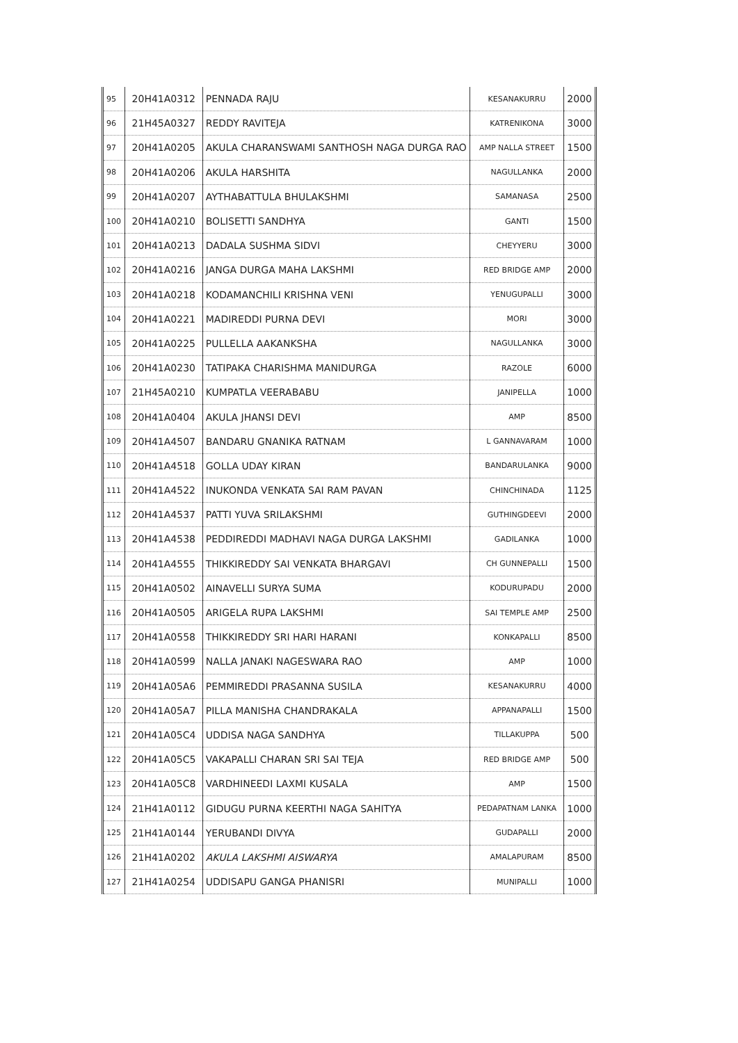| 95 | 20H41A0312 | PENNADA RAJU | KESANAKURRU | 2000 |
| 96 | 21H45A0327 | REDDY RAVITEJA | KATRENIKONA | 3000 |
| 97 | 20H41A0205 | AKULA CHARANSWAMI SANTHOSH NAGA DURGA RAO | AMP NALLA STREET | 1500 |
| 98 | 20H41A0206 | AKULA HARSHITA | NAGULLANKA | 2000 |
| 99 | 20H41A0207 | AYTHABATTULA BHULAKSHMI | SAMANASA | 2500 |
| 100 | 20H41A0210 | BOLISETTI SANDHYA | GANTI | 1500 |
| 101 | 20H41A0213 | DADALA SUSHMA SIDVI | CHEYYERU | 3000 |
| 102 | 20H41A0216 | JANGA DURGA MAHA LAKSHMI | RED BRIDGE AMP | 2000 |
| 103 | 20H41A0218 | KODAMANCHILI KRISHNA VENI | YENUGUPALLI | 3000 |
| 104 | 20H41A0221 | MADIREDDI PURNA DEVI | MORI | 3000 |
| 105 | 20H41A0225 | PULLELLA AAKANKSHA | NAGULLANKA | 3000 |
| 106 | 20H41A0230 | TATIPAKA CHARISHMA MANIDURGA | RAZOLE | 6000 |
| 107 | 21H45A0210 | KUMPATLA VEERABABU | JANIPELLA | 1000 |
| 108 | 20H41A0404 | AKULA JHANSI DEVI | AMP | 8500 |
| 109 | 20H41A4507 | BANDARU GNANIKA RATNAM | L GANNAVARAM | 1000 |
| 110 | 20H41A4518 | GOLLA UDAY KIRAN | BANDARULANKA | 9000 |
| 111 | 20H41A4522 | INUKONDA VENKATA SAI RAM PAVAN | CHINCHINADA | 1125 |
| 112 | 20H41A4537 | PATTI YUVA SRILAKSHMI | GUTHINGDEEVI | 2000 |
| 113 | 20H41A4538 | PEDDIREDDI MADHAVI NAGA DURGA LAKSHMI | GADILANKA | 1000 |
| 114 | 20H41A4555 | THIKKIREDDY SAI VENKATA BHARGAVI | CH GUNNEPALLI | 1500 |
| 115 | 20H41A0502 | AINAVELLI SURYA SUMA | KODURUPADU | 2000 |
| 116 | 20H41A0505 | ARIGELA RUPA LAKSHMI | SAI TEMPLE AMP | 2500 |
| 117 | 20H41A0558 | THIKKIREDDY SRI HARI HARANI | KONKAPALLI | 8500 |
| 118 | 20H41A0599 | NALLA JANAKI NAGESWARA RAO | AMP | 1000 |
| 119 | 20H41A05A6 | PEMMIREDDI PRASANNA SUSILA | KESANAKURRU | 4000 |
| 120 | 20H41A05A7 | PILLA MANISHA CHANDRAKALA | APPANAPALLI | 1500 |
| 121 | 20H41A05C4 | UDDISA NAGA SANDHYA | TILLAKUPPA | 500 |
| 122 | 20H41A05C5 | VAKAPALLI CHARAN SRI SAI TEJA | RED BRIDGE AMP | 500 |
| 123 | 20H41A05C8 | VARDHINEEDI LAXMI KUSALA | AMP | 1500 |
| 124 | 21H41A0112 | GIDUGU PURNA KEERTHI NAGA SAHITYA | PEDAPATNAM LANKA | 1000 |
| 125 | 21H41A0144 | YERUBANDI DIVYA | GUDAPALLI | 2000 |
| 126 | 21H41A0202 | AKULA LAKSHMI AISWARYA | AMALAPURAM | 8500 |
| 127 | 21H41A0254 | UDDISAPU GANGA PHANISRI | MUNIPALLI | 1000 |